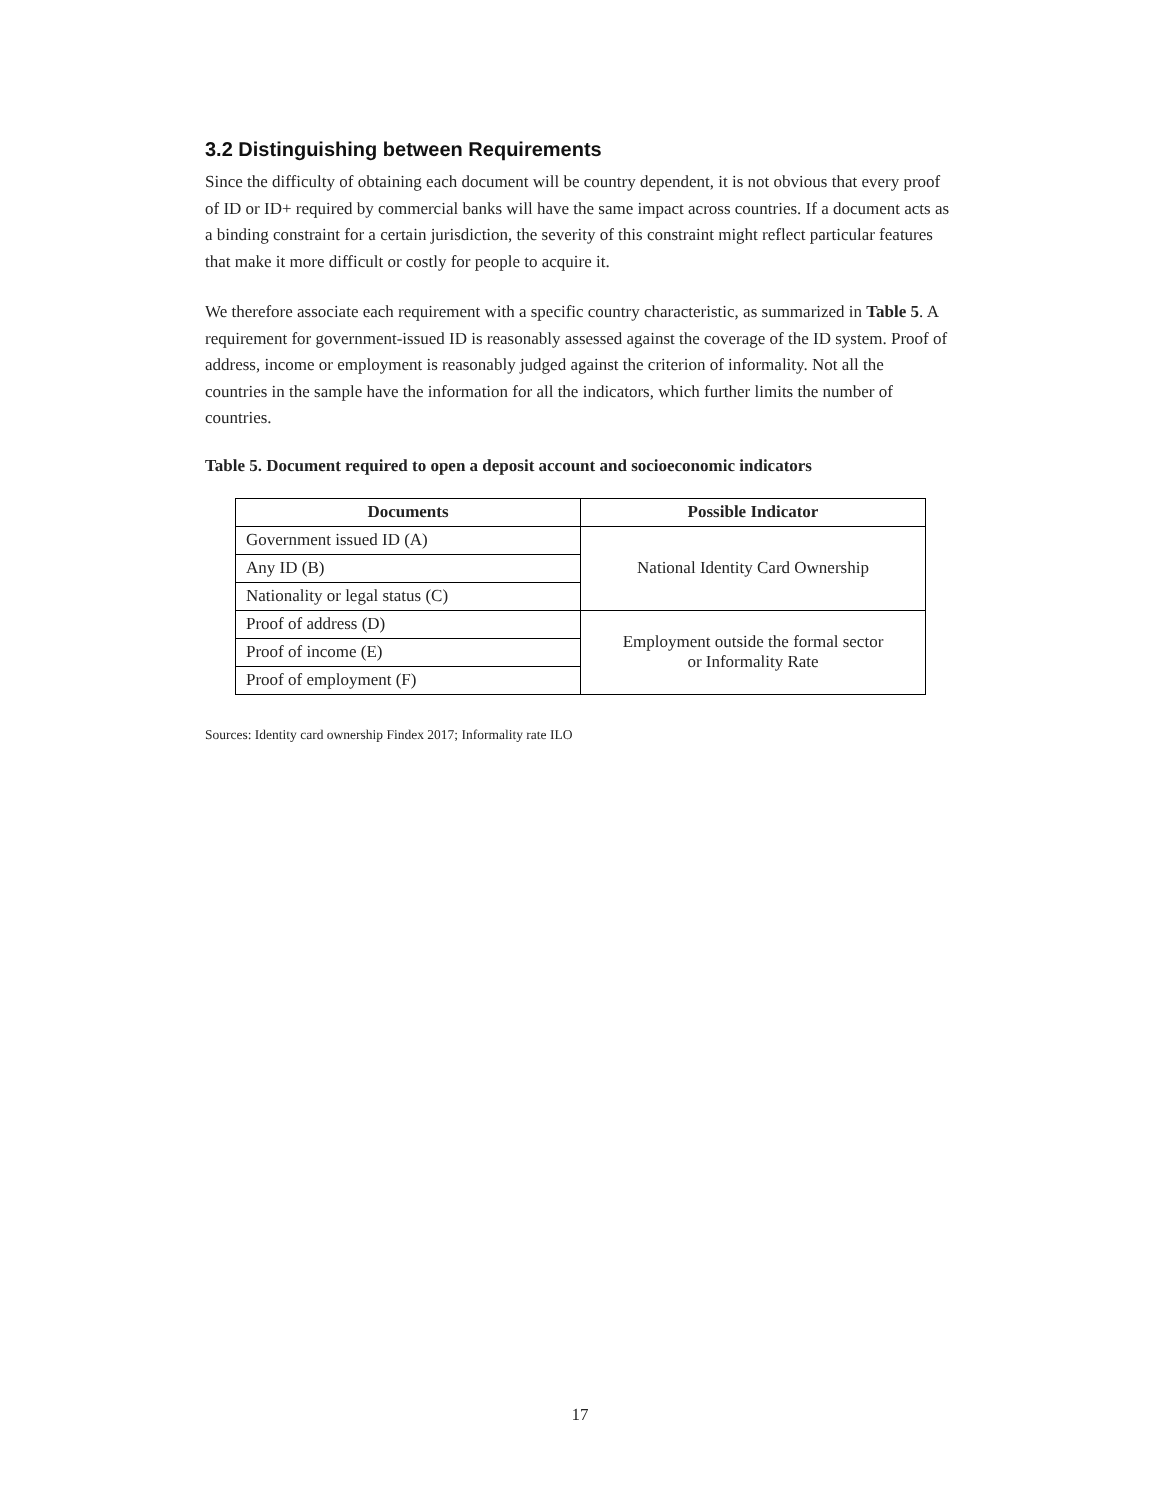3.2 Distinguishing between Requirements
Since the difficulty of obtaining each document will be country dependent, it is not obvious that every proof of ID or ID+ required by commercial banks will have the same impact across countries. If a document acts as a binding constraint for a certain jurisdiction, the severity of this constraint might reflect particular features that make it more difficult or costly for people to acquire it.
We therefore associate each requirement with a specific country characteristic, as summarized in Table 5. A requirement for government-issued ID is reasonably assessed against the coverage of the ID system. Proof of address, income or employment is reasonably judged against the criterion of informality. Not all the countries in the sample have the information for all the indicators, which further limits the number of countries.
Table 5. Document required to open a deposit account and socioeconomic indicators
| Documents | Possible Indicator |
| --- | --- |
| Government issued ID (A) | National Identity Card Ownership |
| Any ID (B) | |
| Nationality or legal status (C) | |
| Proof of address (D) | Employment outside the formal sector or Informality Rate |
| Proof of income (E) | |
| Proof of employment (F) | |
Sources: Identity card ownership Findex 2017; Informality rate ILO
17